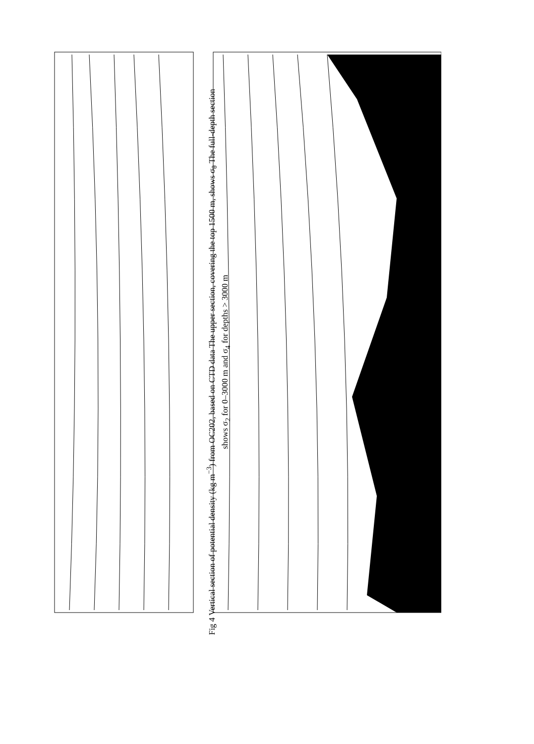Fig 4 Vertical section of potential density (kg m<sup>−3</sup>) from OC202, based on CTD data The upper section, covering the top 1500 m, shows σ<sub>θ</sub> The full-depth section shows σ<sub>2</sub> for 0–3000 m and σ<sub>4</sub> for depths > 3000 m